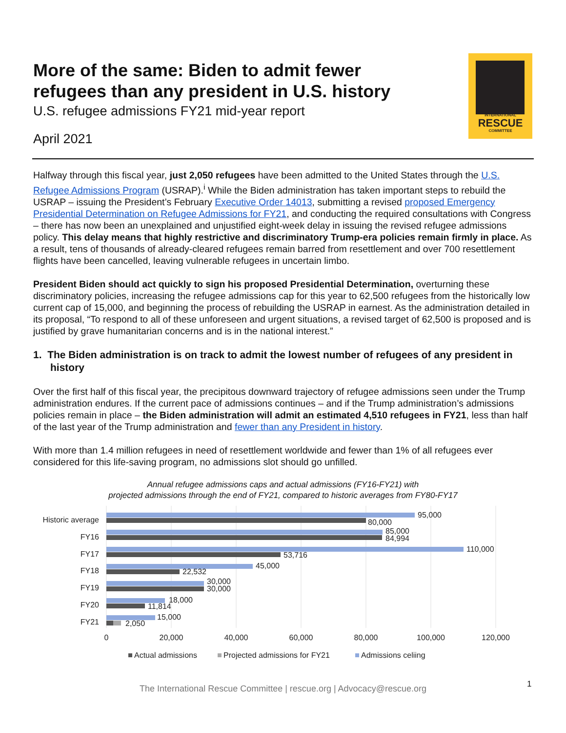INTERNATIONAL
RESCUE
COMMITTEE
More of the same: Biden to admit fewer refugees than any president in U.S. history
U.S. refugee admissions FY21 mid-year report
April 2021
Halfway through this fiscal year, just 2,050 refugees have been admitted to the United States through the U.S. Refugee Admissions Program (USRAP).<sup>i</sup> While the Biden administration has taken important steps to rebuild the USRAP – issuing the President’s February Executive Order 14013, submitting a revised proposed Emergency Presidential Determination on Refugee Admissions for FY21, and conducting the required consultations with Congress – there has now been an unexplained and unjustified eight-week delay in issuing the revised refugee admissions policy. This delay means that highly restrictive and discriminatory Trump-era policies remain firmly in place. As a result, tens of thousands of already-cleared refugees remain barred from resettlement and over 700 resettlement flights have been cancelled, leaving vulnerable refugees in uncertain limbo.
President Biden should act quickly to sign his proposed Presidential Determination, overturning these discriminatory policies, increasing the refugee admissions cap for this year to 62,500 refugees from the historically low current cap of 15,000, and beginning the process of rebuilding the USRAP in earnest. As the administration detailed in its proposal, “To respond to all of these unforeseen and urgent situations, a revised target of 62,500 is proposed and is justified by grave humanitarian concerns and is in the national interest.”
1. The Biden administration is on track to admit the lowest number of refugees of any president in history
Over the first half of this fiscal year, the precipitous downward trajectory of refugee admissions seen under the Trump administration endures. If the current pace of admissions continues – and if the Trump administration’s admissions policies remain in place – the Biden administration will admit an estimated 4,510 refugees in FY21, less than half of the last year of the Trump administration and fewer than any President in history.
With more than 1.4 million refugees in need of resettlement worldwide and fewer than 1% of all refugees ever considered for this life-saving program, no admissions slot should go unfilled.
Annual refugee admissions caps and actual admissions (FY16-FY21) with
projected admissions through the end of FY21, compared to historic averages from FY80-FY17
Historic average
FY16
FY17
FY18
FY19
FY20
FY21
95,000
80,000
85,000
84,994
110,000
53,716
45,000
22,532
30,000
30,000
18,000
11,814
15,000
2,050
0
20,000
40,000
60,000
80,000
100,000
120,000
Actual admissions
Projected admissions for FY21
Admissions celiing
The International Rescue Committee | rescue.org | Advocacy@rescue.org
1